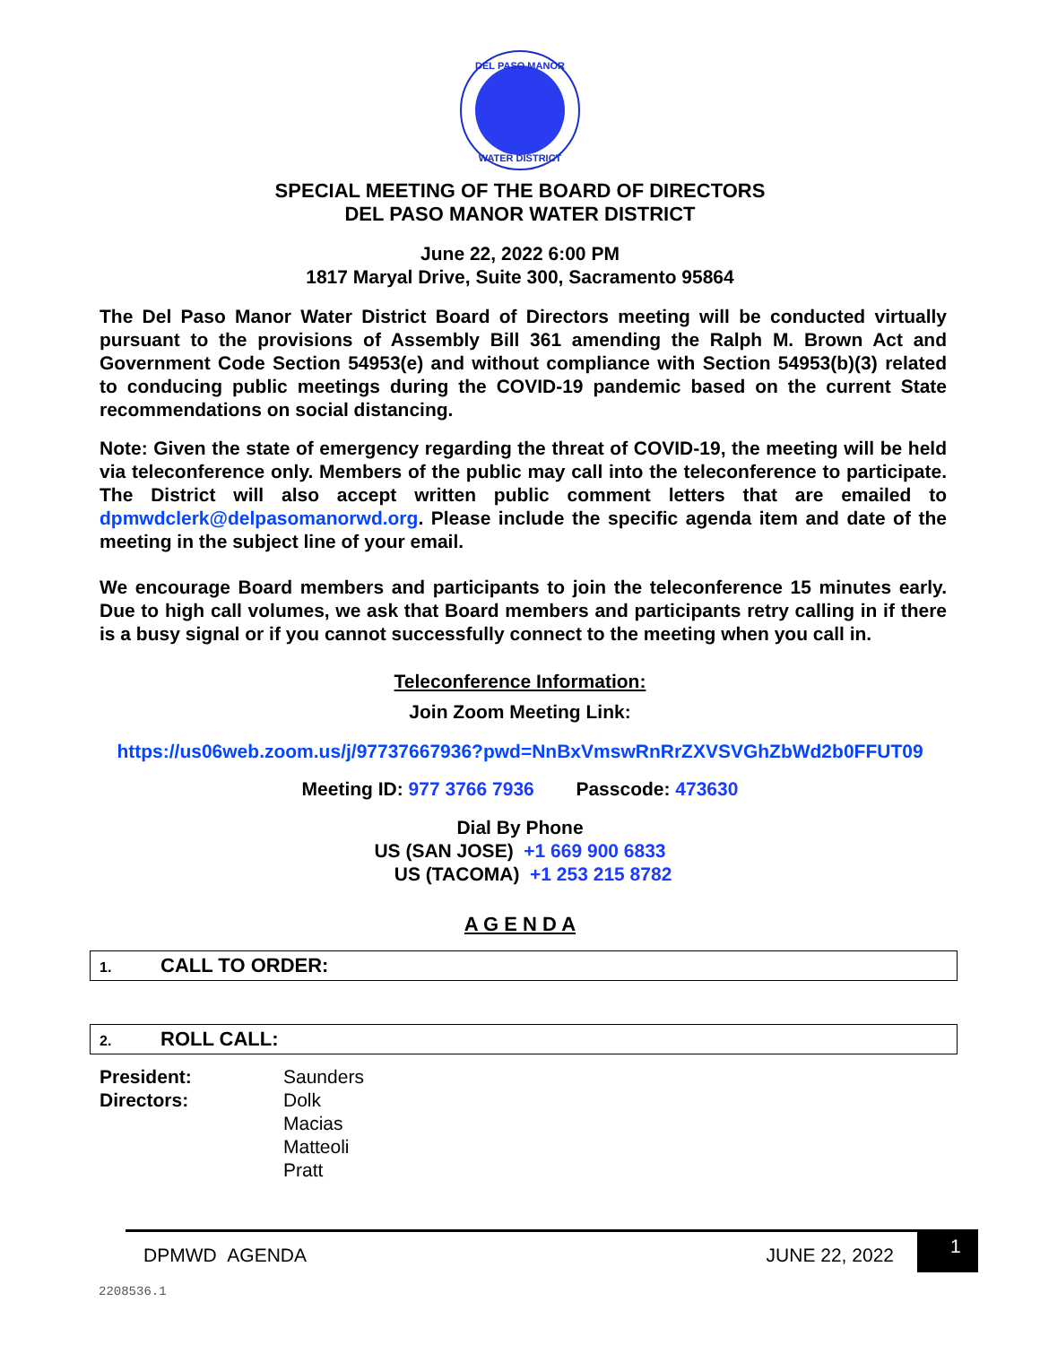DEL PASO MANOR
WATER DISTRICT
SPECIAL MEETING OF THE BOARD OF DIRECTORS
DEL PASO MANOR WATER DISTRICT
June 22, 2022 6:00 PM
1817 Maryal Drive, Suite 300, Sacramento 95864
The Del Paso Manor Water District Board of Directors meeting will be conducted virtually pursuant to the provisions of Assembly Bill 361 amending the Ralph M. Brown Act and Government Code Section 54953(e) and without compliance with Section 54953(b)(3) related to conducing public meetings during the COVID-19 pandemic based on the current State recommendations on social distancing.
Note: Given the state of emergency regarding the threat of COVID-19, the meeting will be held via teleconference only. Members of the public may call into the teleconference to participate. The District will also accept written public comment letters that are emailed to dpmwdclerk@delpasomanorwd.org. Please include the specific agenda item and date of the meeting in the subject line of your email.
We encourage Board members and participants to join the teleconference 15 minutes early. Due to high call volumes, we ask that Board members and participants retry calling in if there is a busy signal or if you cannot successfully connect to the meeting when you call in.
Teleconference Information:
Join Zoom Meeting Link:
https://us06web.zoom.us/j/97737667936?pwd=NnBxVmswRnRrZXVSVGhZbWd2b0FFUT09
Meeting ID: 977 3766 7936 Passcode: 473630
Dial By Phone
US (SAN JOSE) +1 669 900 6833
US (TACOMA) +1 253 215 8782
A G E N D A
1. CALL TO ORDER:
2. ROLL CALL:
President:
Directors:
Saunders
Dolk
Macias
Matteoli
Pratt
DPMWD AGENDA JUNE 22, 2022 1
2208536.1